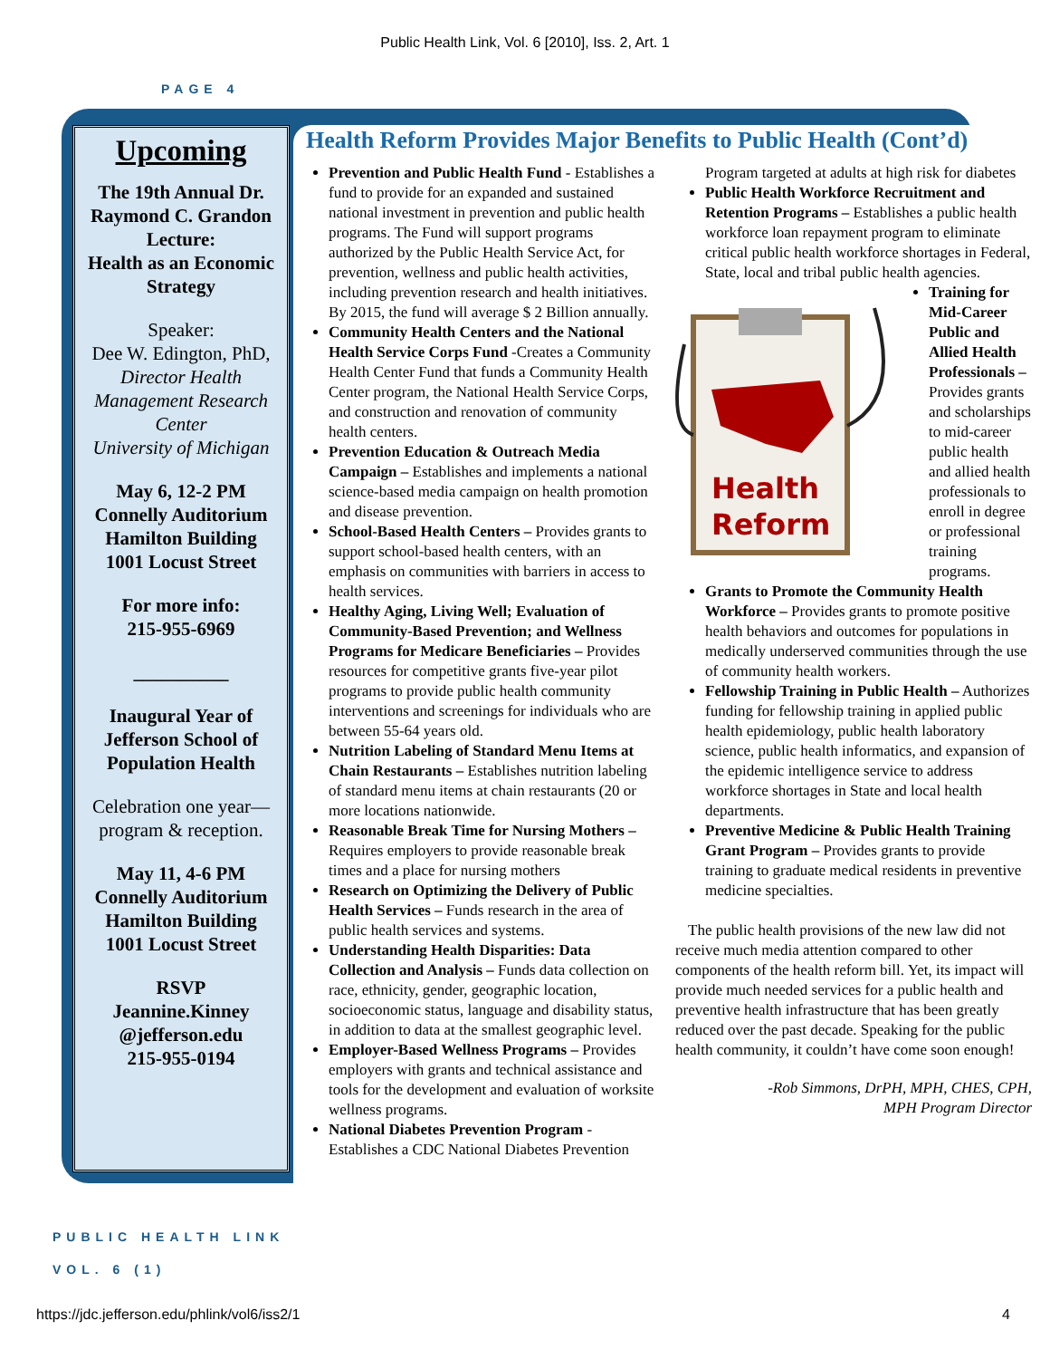Public Health Link, Vol. 6 [2010], Iss. 2, Art. 1
PAGE 4
Upcoming
The 19th Annual Dr. Raymond C. Grandon Lecture:
Health as an Economic Strategy
Speaker:
Dee W. Edington, PhD,
Director Health Management Research Center
University of Michigan
May 6, 12-2 PM
Connelly Auditorium
Hamilton Building
1001 Locust Street
For more info:
215-955-6969
__________
Inaugural Year of Jefferson School of Population Health
Celebration one year—program & reception.
May 11, 4-6 PM
Connelly Auditorium
Hamilton Building
1001 Locust Street
RSVP
Jeannine.Kinney @jefferson.edu
215-955-0194
Health Reform Provides Major Benefits to Public Health (Cont’d)
Prevention and Public Health Fund - Establishes a fund to provide for an expanded and sustained national investment in prevention and public health programs. The Fund will support programs authorized by the Public Health Service Act, for prevention, wellness and public health activities, including prevention research and health initiatives. By 2015, the fund will average $ 2 Billion annually.
Community Health Centers and the National Health Service Corps Fund -Creates a Community Health Center Fund that funds a Community Health Center program, the National Health Service Corps, and construction and renovation of community health centers.
Prevention Education & Outreach Media Campaign – Establishes and implements a national science-based media campaign on health promotion and disease prevention.
School-Based Health Centers – Provides grants to support school-based health centers, with an emphasis on communities with barriers in access to health services.
Healthy Aging, Living Well; Evaluation of Community-Based Prevention; and Wellness Programs for Medicare Beneficiaries – Provides resources for competitive grants five-year pilot programs to provide public health community interventions and screenings for individuals who are between 55-64 years old.
Nutrition Labeling of Standard Menu Items at Chain Restaurants – Establishes nutrition labeling of standard menu items at chain restaurants (20 or more locations nationwide.
Reasonable Break Time for Nursing Mothers – Requires employers to provide reasonable break times and a place for nursing mothers
Research on Optimizing the Delivery of Public Health Services – Funds research in the area of public health services and systems.
Understanding Health Disparities: Data Collection and Analysis – Funds data collection on race, ethnicity, gender, geographic location, socioeconomic status, language and disability status, in addition to data at the smallest geographic level.
Employer-Based Wellness Programs – Provides employers with grants and technical assistance and tools for the development and evaluation of worksite wellness programs.
National Diabetes Prevention Program - Establishes a CDC National Diabetes Prevention
Program targeted at adults at high risk for diabetes
Public Health Workforce Recruitment and Retention Programs – Establishes a public health workforce loan repayment program to eliminate critical public health workforce shortages in Federal, State, local and tribal public health agencies.
Health
Reform
Training for Mid-Career Public and Allied Health Professionals – Provides grants and scholarships to mid-career public health and allied health professionals to enroll in degree or professional training programs.
Grants to Promote the Community Health Workforce – Provides grants to promote positive health behaviors and outcomes for populations in medically underserved communities through the use of community health workers.
Fellowship Training in Public Health – Authorizes funding for fellowship training in applied public health epidemiology, public health laboratory science, public health informatics, and expansion of the epidemic intelligence service to address workforce shortages in State and local health departments.
Preventive Medicine & Public Health Training Grant Program – Provides grants to provide training to graduate medical residents in preventive medicine specialties.
The public health provisions of the new law did not receive much media attention compared to other components of the health reform bill. Yet, its impact will provide much needed services for a public health and preventive health infrastructure that has been greatly reduced over the past decade. Speaking for the public health community, it couldn’t have come soon enough!
-Rob Simmons, DrPH, MPH, CHES, CPH,
MPH Program Director
PUBLIC HEALTH LINK
VOL. 6 (1)
https://jdc.jefferson.edu/phlink/vol6/iss2/1 4